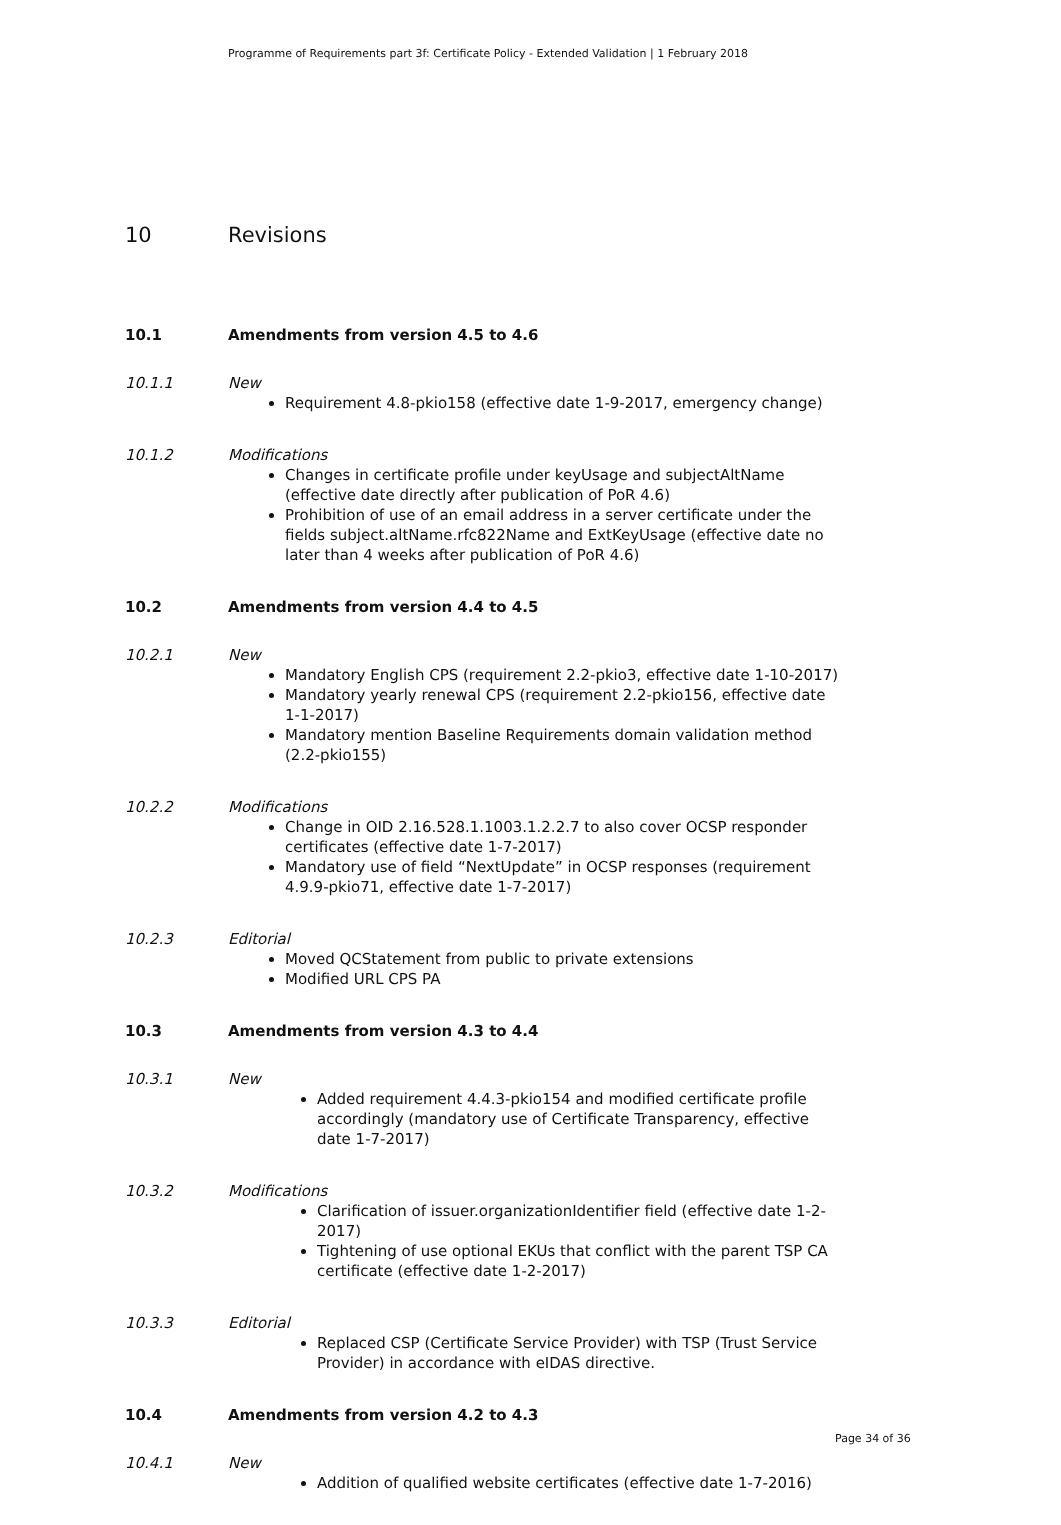Programme of Requirements part 3f: Certificate Policy - Extended Validation | 1 February 2018
10 Revisions
10.1 Amendments from version 4.5 to 4.6
10.1.1 New
Requirement 4.8-pkio158 (effective date 1-9-2017, emergency change)
10.1.2 Modifications
Changes in certificate profile under keyUsage and subjectAltName (effective date directly after publication of PoR 4.6)
Prohibition of use of an email address in a server certificate under the fields subject.altName.rfc822Name and ExtKeyUsage (effective date no later than 4 weeks after publication of PoR 4.6)
10.2 Amendments from version 4.4 to 4.5
10.2.1 New
Mandatory English CPS (requirement 2.2-pkio3, effective date 1-10-2017)
Mandatory yearly renewal CPS (requirement 2.2-pkio156, effective date 1-1-2017)
Mandatory mention Baseline Requirements domain validation method (2.2-pkio155)
10.2.2 Modifications
Change in OID 2.16.528.1.1003.1.2.2.7 to also cover OCSP responder certificates (effective date 1-7-2017)
Mandatory use of field “NextUpdate” in OCSP responses (requirement 4.9.9-pkio71, effective date 1-7-2017)
10.2.3 Editorial
Moved QCStatement from public to private extensions
Modified URL CPS PA
10.3 Amendments from version 4.3 to 4.4
10.3.1 New
Added requirement 4.4.3-pkio154 and modified certificate profile accordingly (mandatory use of Certificate Transparency, effective date 1-7-2017)
10.3.2 Modifications
Clarification of issuer.organizationIdentifier field (effective date 1-2-2017)
Tightening of use optional EKUs that conflict with the parent TSP CA certificate (effective date 1-2-2017)
10.3.3 Editorial
Replaced CSP (Certificate Service Provider) with TSP (Trust Service Provider) in accordance with eIDAS directive.
10.4 Amendments from version 4.2 to 4.3
10.4.1 New
Addition of qualified website certificates (effective date 1-7-2016)
Page 34 of 36